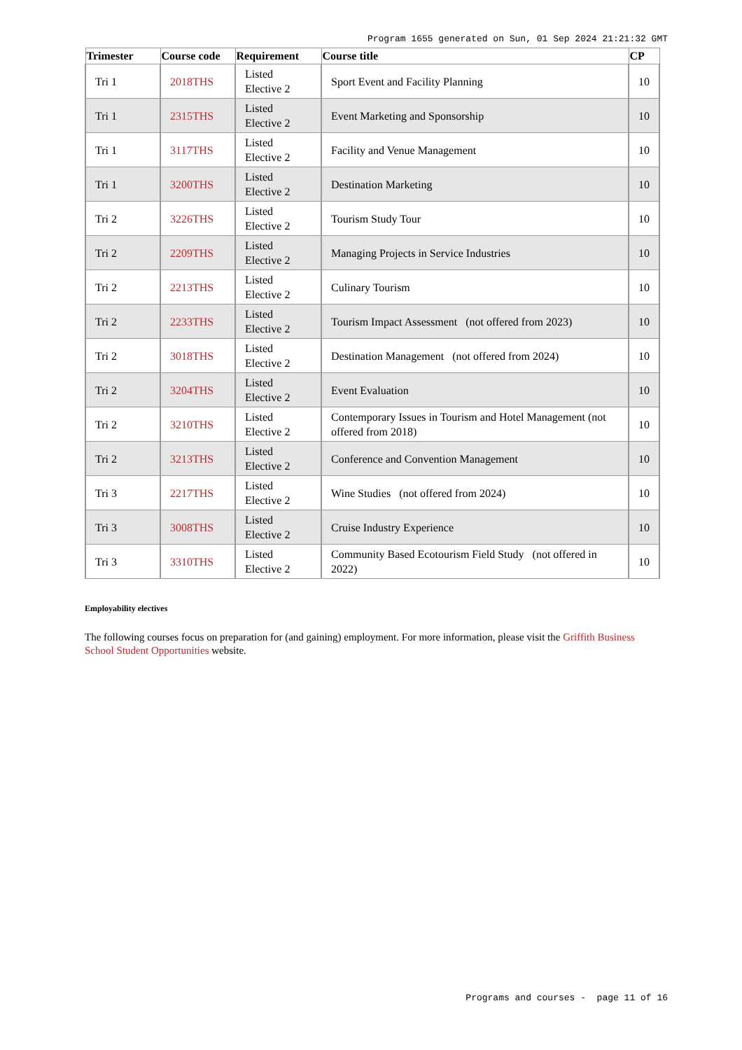Program 1655 generated on Sun, 01 Sep 2024 21:21:32 GMT
| Trimester | Course code | Requirement | Course title | CP |
| --- | --- | --- | --- | --- |
| Tri 1 | 2018THS | Listed Elective 2 | Sport Event and Facility Planning | 10 |
| Tri 1 | 2315THS | Listed Elective 2 | Event Marketing and Sponsorship | 10 |
| Tri 1 | 3117THS | Listed Elective 2 | Facility and Venue Management | 10 |
| Tri 1 | 3200THS | Listed Elective 2 | Destination Marketing | 10 |
| Tri 2 | 3226THS | Listed Elective 2 | Tourism Study Tour | 10 |
| Tri 2 | 2209THS | Listed Elective 2 | Managing Projects in Service Industries | 10 |
| Tri 2 | 2213THS | Listed Elective 2 | Culinary Tourism | 10 |
| Tri 2 | 2233THS | Listed Elective 2 | Tourism Impact Assessment (not offered from 2023) | 10 |
| Tri 2 | 3018THS | Listed Elective 2 | Destination Management (not offered from 2024) | 10 |
| Tri 2 | 3204THS | Listed Elective 2 | Event Evaluation | 10 |
| Tri 2 | 3210THS | Listed Elective 2 | Contemporary Issues in Tourism and Hotel Management (not offered from 2018) | 10 |
| Tri 2 | 3213THS | Listed Elective 2 | Conference and Convention Management | 10 |
| Tri 3 | 2217THS | Listed Elective 2 | Wine Studies (not offered from 2024) | 10 |
| Tri 3 | 3008THS | Listed Elective 2 | Cruise Industry Experience | 10 |
| Tri 3 | 3310THS | Listed Elective 2 | Community Based Ecotourism Field Study (not offered in 2022) | 10 |
Employability electives
The following courses focus on preparation for (and gaining) employment. For more information, please visit the Griffith Business School Student Opportunities website.
Programs and courses - page 11 of 16